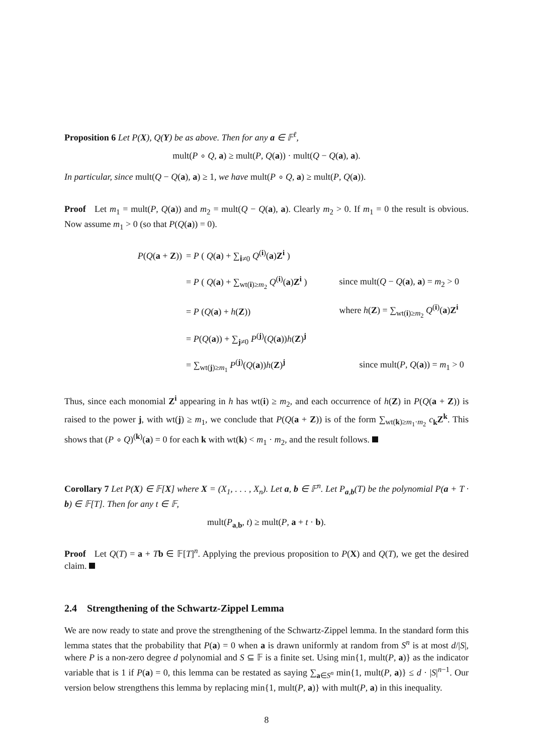Proposition 6 Let P(X), Q(Y) be as above. Then for any a ∈ 𝔽<sup>ℓ</sup>,
mult(P ∘ Q, a) ≥ mult(P, Q(a)) · mult(Q − Q(a), a).
In particular, since mult(Q − Q(a), a) ≥ 1, we have mult(P ∘ Q, a) ≥ mult(P, Q(a)).
Proof Let m<sub>1</sub> = mult(P, Q(a)) and m<sub>2</sub> = mult(Q − Q(a), a). Clearly m<sub>2</sub> > 0. If m<sub>1</sub> = 0 the result is obvious. Now assume m<sub>1</sub> > 0 (so that P(Q(a)) = 0).
| P ( Q ( a + Z )) | = P ( Q ( a ) + ∑<sub>𝐢≠0</sub> Q<sup>(i)</sup>( a ) Z<sup>i</sup> ) | |
| | = P ( Q ( a ) + ∑<sub>wt(i)≥m<sub>2</sub></sub> Q<sup>(i)</sup>( a ) Z<sup>i</sup> ) | since mult( Q − Q ( a ), a ) = m<sub>2</sub> > 0 |
| | = P ( Q ( a ) + h ( Z )) | where h ( Z ) = ∑<sub>wt(i)≥m<sub>2</sub></sub> Q<sup>(i)</sup>( a ) Z<sup>i</sup> |
| | = P ( Q ( a )) + ∑<sub>j≠0</sub> P<sup>(j)</sup>( Q ( a )) h ( Z )<sup>j</sup> | |
| | = ∑<sub>wt(j)≥m<sub>1</sub></sub> P<sup>(j)</sup>( Q ( a )) h ( Z )<sup>j</sup> | since mult( P , Q ( a )) = m<sub>1</sub> > 0 |
Thus, since each monomial Z<sup>i</sup> appearing in h has wt(i) ≥ m<sub>2</sub>, and each occurrence of h(Z) in P(Q(a + Z)) is raised to the power j, with wt(j) ≥ m<sub>1</sub>, we conclude that P(Q(a + Z)) is of the form ∑<sub>wt(k)≥m<sub>1</sub>·m<sub>2</sub></sub> c<sub>k</sub>Z<sup>k</sup>. This shows that (P ∘ Q)<sup>(k)</sup>(a) = 0 for each k with wt(k) < m<sub>1</sub> · m<sub>2</sub>, and the result follows.
Corollary 7 Let P(X) ∈ 𝔽[X] where X = (X<sub>1</sub>, . . . , X<sub>n</sub>). Let a, b ∈ 𝔽<sup>n</sup>. Let P<sub>a,b</sub>(T) be the polynomial P(a + T · b) ∈ 𝔽[T]. Then for any t ∈ 𝔽,
mult(P<sub>a,b</sub>, t) ≥ mult(P, a + t · b).
Proof Let Q(T) = a + Tb ∈ 𝔽[T]<sup>n</sup>. Applying the previous proposition to P(X) and Q(T), we get the desired claim.
2.4 Strengthening of the Schwartz-Zippel Lemma
We are now ready to state and prove the strengthening of the Schwartz-Zippel lemma. In the standard form this lemma states that the probability that P(a) = 0 when a is drawn uniformly at random from S<sup>n</sup> is at most d/|S|, where P is a non-zero degree d polynomial and S ⊆ 𝔽 is a finite set. Using min{1, mult(P, a)} as the indicator variable that is 1 if P(a) = 0, this lemma can be restated as saying ∑<sub>a∈S<sup>n</sup></sub> min{1, mult(P, a)} ≤ d · |S|<sup>n−1</sup>. Our version below strengthens this lemma by replacing min{1, mult(P, a)} with mult(P, a) in this inequality.
8